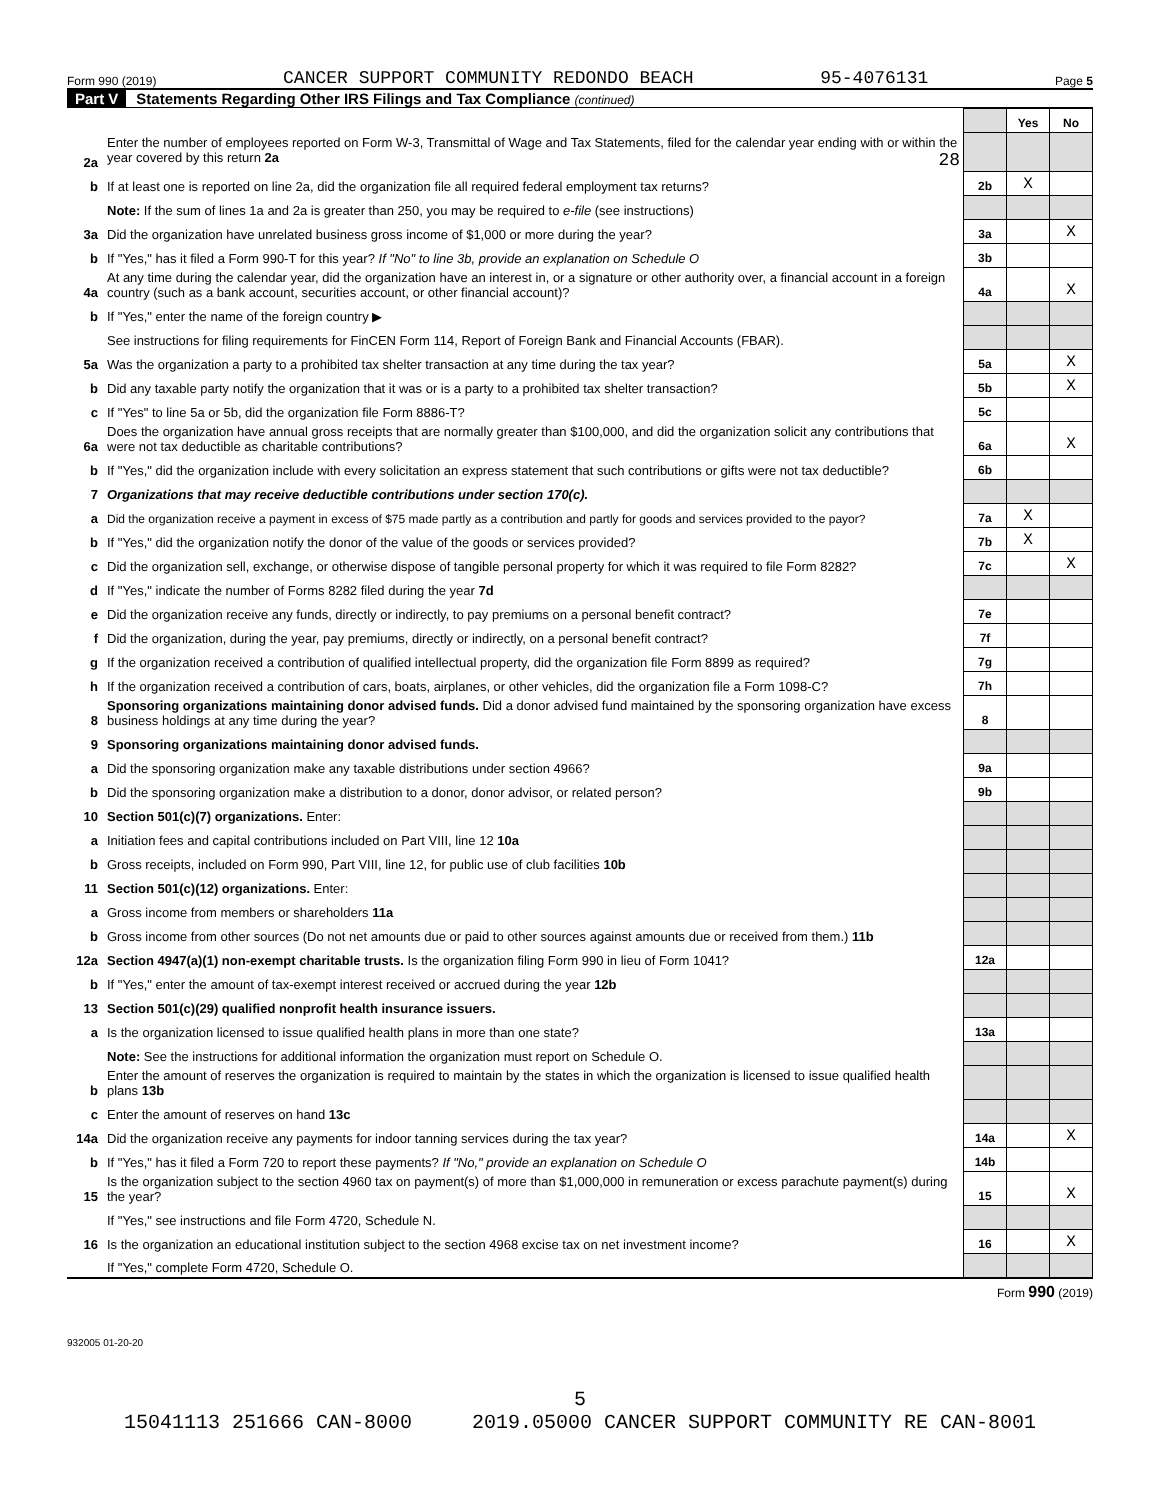Form 990 (2019) CANCER SUPPORT COMMUNITY REDONDO BEACH 95-4076131 Page 5
Part V Statements Regarding Other IRS Filings and Tax Compliance (continued)
| | | | Yes | No |
| 2a | Enter the number of employees reported on Form W-3, Transmittal of Wage and Tax Statements, filed for the calendar year ending with or within the year covered by this return 2a 28 | | | |
| b | If at least one is reported on line 2a, did the organization file all required federal employment tax returns? | 2b | X | |
| | Note: If the sum of lines 1a and 2a is greater than 250, you may be required to e-file (see instructions) | | | |
| 3a | Did the organization have unrelated business gross income of $1,000 or more during the year? | 3a | | X |
| b | If "Yes," has it filed a Form 990-T for this year? If "No" to line 3b, provide an explanation on Schedule O | 3b | | |
| 4a | At any time during the calendar year, did the organization have an interest in, or a signature or other authority over, a financial account in a foreign country (such as a bank account, securities account, or other financial account)? | 4a | | X |
| b | If "Yes," enter the name of the foreign country ▶ | | | |
| | See instructions for filing requirements for FinCEN Form 114, Report of Foreign Bank and Financial Accounts (FBAR). | | | |
| 5a | Was the organization a party to a prohibited tax shelter transaction at any time during the tax year? | 5a | | X |
| b | Did any taxable party notify the organization that it was or is a party to a prohibited tax shelter transaction? | 5b | | X |
| c | If "Yes" to line 5a or 5b, did the organization file Form 8886-T? | 5c | | |
| 6a | Does the organization have annual gross receipts that are normally greater than $100,000, and did the organization solicit any contributions that were not tax deductible as charitable contributions? | 6a | | X |
| b | If "Yes," did the organization include with every solicitation an express statement that such contributions or gifts were not tax deductible? | 6b | | |
| 7 | Organizations that may receive deductible contributions under section 170(c). | | | |
| a | Did the organization receive a payment in excess of $75 made partly as a contribution and partly for goods and services provided to the payor? | 7a | X | |
| b | If "Yes," did the organization notify the donor of the value of the goods or services provided? | 7b | X | |
| c | Did the organization sell, exchange, or otherwise dispose of tangible personal property for which it was required to file Form 8282? | 7c | | X |
| d | If "Yes," indicate the number of Forms 8282 filed during the year 7d | | | |
| e | Did the organization receive any funds, directly or indirectly, to pay premiums on a personal benefit contract? | 7e | | |
| f | Did the organization, during the year, pay premiums, directly or indirectly, on a personal benefit contract? | 7f | | |
| g | If the organization received a contribution of qualified intellectual property, did the organization file Form 8899 as required? | 7g | | |
| h | If the organization received a contribution of cars, boats, airplanes, or other vehicles, did the organization file a Form 1098-C? | 7h | | |
| 8 | Sponsoring organizations maintaining donor advised funds. Did a donor advised fund maintained by the sponsoring organization have excess business holdings at any time during the year? | 8 | | |
| 9 | Sponsoring organizations maintaining donor advised funds. | | | |
| a | Did the sponsoring organization make any taxable distributions under section 4966? | 9a | | |
| b | Did the sponsoring organization make a distribution to a donor, donor advisor, or related person? | 9b | | |
| 10 | Section 501(c)(7) organizations. Enter: | | | |
| a | Initiation fees and capital contributions included on Part VIII, line 12 10a | | | |
| b | Gross receipts, included on Form 990, Part VIII, line 12, for public use of club facilities 10b | | | |
| 11 | Section 501(c)(12) organizations. Enter: | | | |
| a | Gross income from members or shareholders 11a | | | |
| b | Gross income from other sources (Do not net amounts due or paid to other sources against amounts due or received from them.) 11b | | | |
| 12a | Section 4947(a)(1) non-exempt charitable trusts. Is the organization filing Form 990 in lieu of Form 1041? | 12a | | |
| b | If "Yes," enter the amount of tax-exempt interest received or accrued during the year 12b | | | |
| 13 | Section 501(c)(29) qualified nonprofit health insurance issuers. | | | |
| a | Is the organization licensed to issue qualified health plans in more than one state? | 13a | | |
| | Note: See the instructions for additional information the organization must report on Schedule O. | | | |
| b | Enter the amount of reserves the organization is required to maintain by the states in which the organization is licensed to issue qualified health plans 13b | | | |
| c | Enter the amount of reserves on hand 13c | | | |
| 14a | Did the organization receive any payments for indoor tanning services during the tax year? | 14a | | X |
| b | If "Yes," has it filed a Form 720 to report these payments? If "No," provide an explanation on Schedule O | 14b | | |
| 15 | Is the organization subject to the section 4960 tax on payment(s) of more than $1,000,000 in remuneration or excess parachute payment(s) during the year? | 15 | | X |
| | If "Yes," see instructions and file Form 4720, Schedule N. | | | |
| 16 | Is the organization an educational institution subject to the section 4968 excise tax on net investment income? | 16 | | X |
| | If "Yes," complete Form 4720, Schedule O. | | | |
Form 990 (2019)
932005 01-20-20
5
15041113 251666 CAN-8000 2019.05000 CANCER SUPPORT COMMUNITY RE CAN-8001